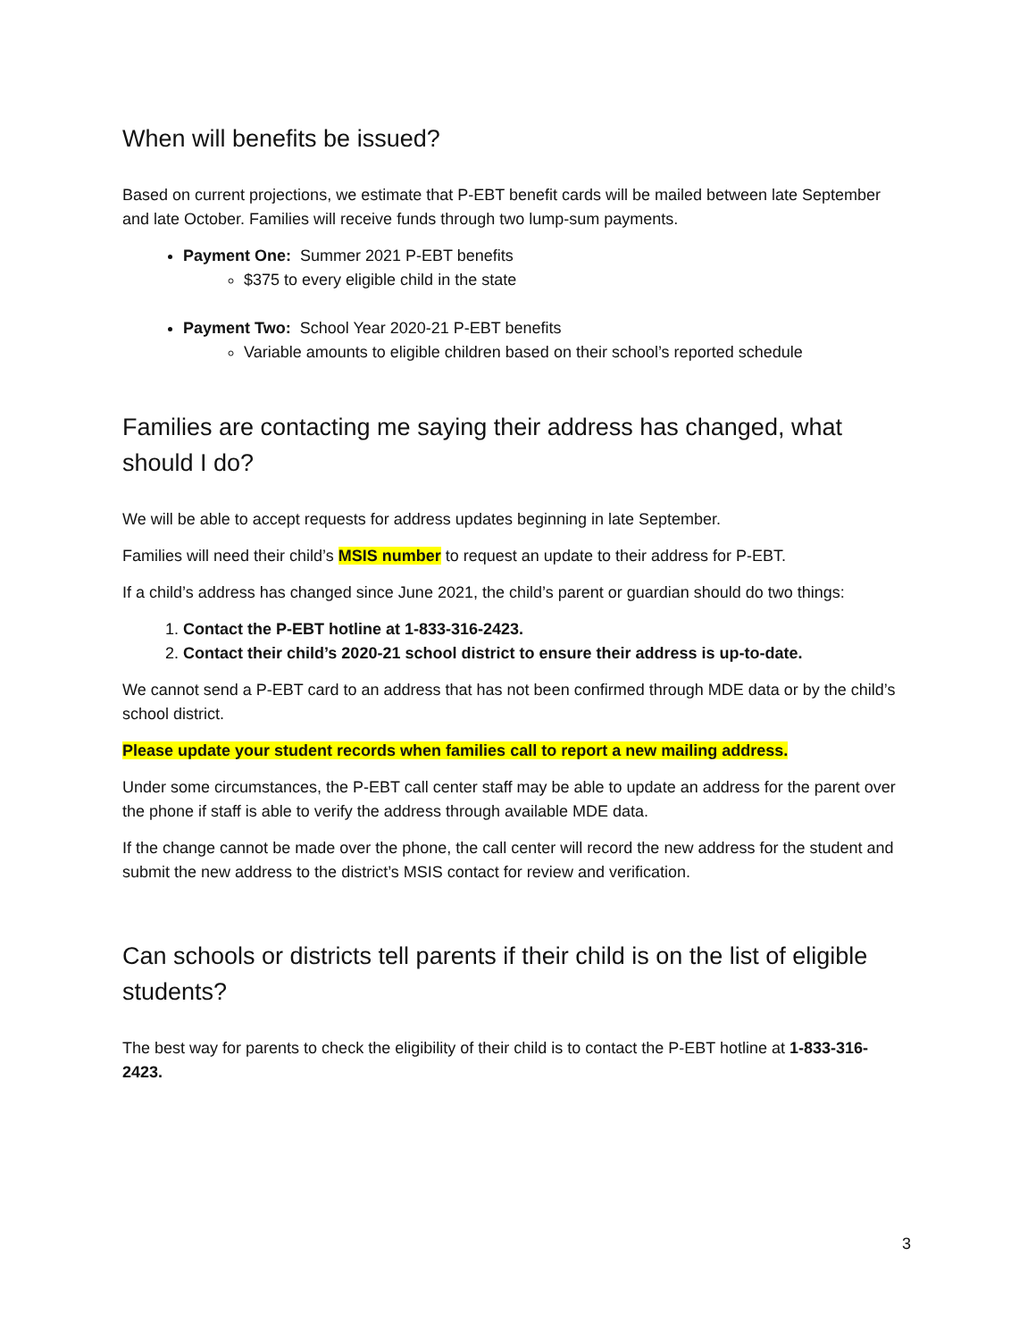When will benefits be issued?
Based on current projections, we estimate that P-EBT benefit cards will be mailed between late September and late October. Families will receive funds through two lump-sum payments.
Payment One: Summer 2021 P-EBT benefits
$375 to every eligible child in the state
Payment Two: School Year 2020-21 P-EBT benefits
Variable amounts to eligible children based on their school’s reported schedule
Families are contacting me saying their address has changed, what should I do?
We will be able to accept requests for address updates beginning in late September.
Families will need their child’s MSIS number to request an update to their address for P-EBT.
If a child’s address has changed since June 2021, the child’s parent or guardian should do two things:
1. Contact the P-EBT hotline at 1-833-316-2423.
2. Contact their child’s 2020-21 school district to ensure their address is up-to-date.
We cannot send a P-EBT card to an address that has not been confirmed through MDE data or by the child’s school district.
Please update your student records when families call to report a new mailing address.
Under some circumstances, the P-EBT call center staff may be able to update an address for the parent over the phone if staff is able to verify the address through available MDE data.
If the change cannot be made over the phone, the call center will record the new address for the student and submit the new address to the district’s MSIS contact for review and verification.
Can schools or districts tell parents if their child is on the list of eligible students?
The best way for parents to check the eligibility of their child is to contact the P-EBT hotline at 1-833-316-2423.
3